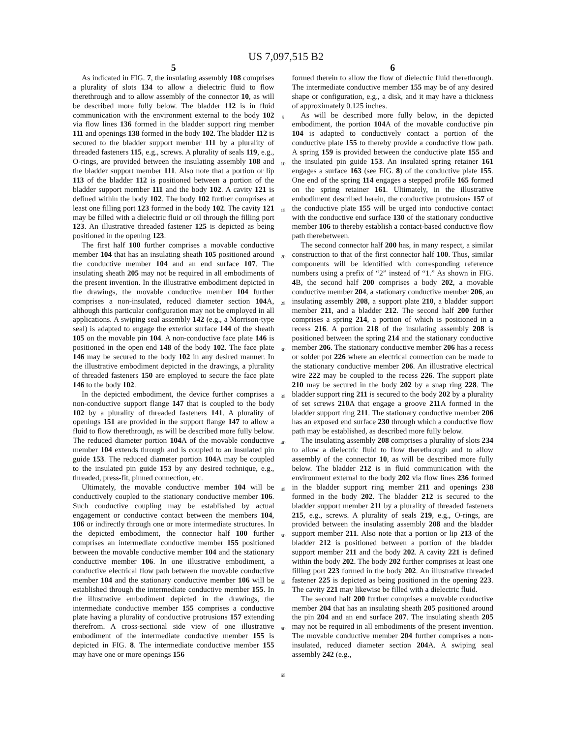US 7,097,515 B2
5
As indicated in FIG. 7, the insulating assembly 108 comprises a plurality of slots 134 to allow a dielectric fluid to flow therethrough and to allow assembly of the connector 10, as will be described more fully below. The bladder 112 is in fluid communication with the environment external to the body 102 via flow lines 136 formed in the bladder support ring member 111 and openings 138 formed in the body 102. The bladder 112 is secured to the bladder support member 111 by a plurality of threaded fasteners 115, e.g., screws. A plurality of seals 119, e.g., O-rings, are provided between the insulating assembly 108 and the bladder support member 111. Also note that a portion or lip 113 of the bladder 112 is positioned between a portion of the bladder support member 111 and the body 102. A cavity 121 is defined within the body 102. The body 102 further comprises at least one filling port 123 formed in the body 102. The cavity 121 may be filled with a dielectric fluid or oil through the filling port 123. An illustrative threaded fastener 125 is depicted as being positioned in the opening 123.
The first half 100 further comprises a movable conductive member 104 that has an insulating sheath 105 positioned around the conductive member 104 and an end surface 107. The insulating sheath 205 may not be required in all embodiments of the present invention. In the illustrative embodiment depicted in the drawings, the movable conductive member 104 further comprises a non-insulated, reduced diameter section 104 A, although this particular configuration may not be employed in all applications. A swiping seal assembly 142 (e.g., a Morrison-type seal) is adapted to engage the exterior surface 144 of the sheath 105 on the movable pin 104. A non-conductive face plate 146 is positioned in the open end 148 of the body 102. The face plate 146 may be secured to the body 102 in any desired manner. In the illustrative embodiment depicted in the drawings, a plurality of threaded fasteners 150 are employed to secure the face plate 146 to the body 102.
In the depicted embodiment, the device further comprises a non-conductive support flange 147 that is coupled to the body 102 by a plurality of threaded fasteners 141. A plurality of openings 151 are provided in the support flange 147 to allow a fluid to flow therethrough, as will be described more fully below. The reduced diameter portion 104 A of the movable conductive member 104 extends through and is coupled to an insulated pin guide 153. The reduced diameter portion 104 A may be coupled to the insulated pin guide 153 by any desired technique, e.g., threaded, press-fit, pinned connection, etc.
Ultimately, the movable conductive member 104 will be conductively coupled to the stationary conductive member 106. Such conductive coupling may be established by actual engagement or conductive contact between the members 104, 106 or indirectly through one or more intermediate structures. In the depicted embodiment, the connector half 100 further comprises an intermediate conductive member 155 positioned between the movable conductive member 104 and the stationary conductive member 106. In one illustrative embodiment, a conductive electrical flow path between the movable conductive member 104 and the stationary conductive member 106 will be established through the intermediate conductive member 155. In the illustrative embodiment depicted in the drawings, the intermediate conductive member 155 comprises a conductive plate having a plurality of conductive protrusions 157 extending therefrom. A cross-sectional side view of one illustrative embodiment of the intermediate conductive member 155 is depicted in FIG. 8. The intermediate conductive member 155 may have one or more openings 156
5
10
15
20
25
30
35
40
45
50
55
60
65
6
formed therein to allow the flow of dielectric fluid therethrough. The intermediate conductive member 155 may be of any desired shape or configuration, e.g., a disk, and it may have a thickness of approximately 0.125 inches.
As will be described more fully below, in the depicted embodiment, the portion 104 A of the movable conductive pin 104 is adapted to conductively contact a portion of the conductive plate 155 to thereby provide a conductive flow path. A spring 159 is provided between the conductive plate 155 and the insulated pin guide 153. An insulated spring retainer 161 engages a surface 163 (see FIG. 8) of the conductive plate 155. One end of the spring 114 engages a stepped profile 165 formed on the spring retainer 161. Ultimately, in the illustrative embodiment described herein, the conductive protrusions 157 of the conductive plate 155 will be urged into conductive contact with the conductive end surface 130 of the stationary conductive member 106 to thereby establish a contact-based conductive flow path therebetween.
The second connector half 200 has, in many respect, a similar construction to that of the first connector half 100. Thus, similar components will be identified with corresponding reference numbers using a prefix of “2” instead of “1.” As shown in FIG. 4 B, the second half 200 comprises a body 202, a movable conductive member 204, a stationary conductive member 206, an insulating assembly 208, a support plate 210, a bladder support member 211, and a bladder 212. The second half 200 further comprises a spring 214, a portion of which is positioned in a recess 216. A portion 218 of the insulating assembly 208 is positioned between the spring 214 and the stationary conductive member 206. The stationary conductive member 206 has a recess or solder pot 226 where an electrical connection can be made to the stationary conductive member 206. An illustrative electrical wire 222 may be coupled to the recess 226. The support plate 210 may be secured in the body 202 by a snap ring 228. The bladder support ring 211 is secured to the body 202 by a plurality of set screws 210 A that engage a groove 211 A formed in the bladder support ring 211. The stationary conductive member 206 has an exposed end surface 230 through which a conductive flow path may be established, as described more fully below.
The insulating assembly 208 comprises a plurality of slots 234 to allow a dielectric fluid to flow therethrough and to allow assembly of the connector 10, as will be described more fully below. The bladder 212 is in fluid communication with the environment external to the body 202 via flow lines 236 formed in the bladder support ring member 211 and openings 238 formed in the body 202. The bladder 212 is secured to the bladder support member 211 by a plurality of threaded fasteners 215, e.g., screws. A plurality of seals 219, e.g., O-rings, are provided between the insulating assembly 208 and the bladder support member 211. Also note that a portion or lip 213 of the bladder 212 is positioned between a portion of the bladder support member 211 and the body 202. A cavity 221 is defined within the body 202. The body 202 further comprises at least one filling port 223 formed in the body 202. An illustrative threaded fastener 225 is depicted as being positioned in the opening 223. The cavity 221 may likewise be filled with a dielectric fluid.
The second half 200 further comprises a movable conductive member 204 that has an insulating sheath 205 positioned around the pin 204 and an end surface 207. The insulating sheath 205 may not be required in all embodiments of the present invention. The movable conductive member 204 further comprises a non-insulated, reduced diameter section 204 A. A swiping seal assembly 242 (e.g.,